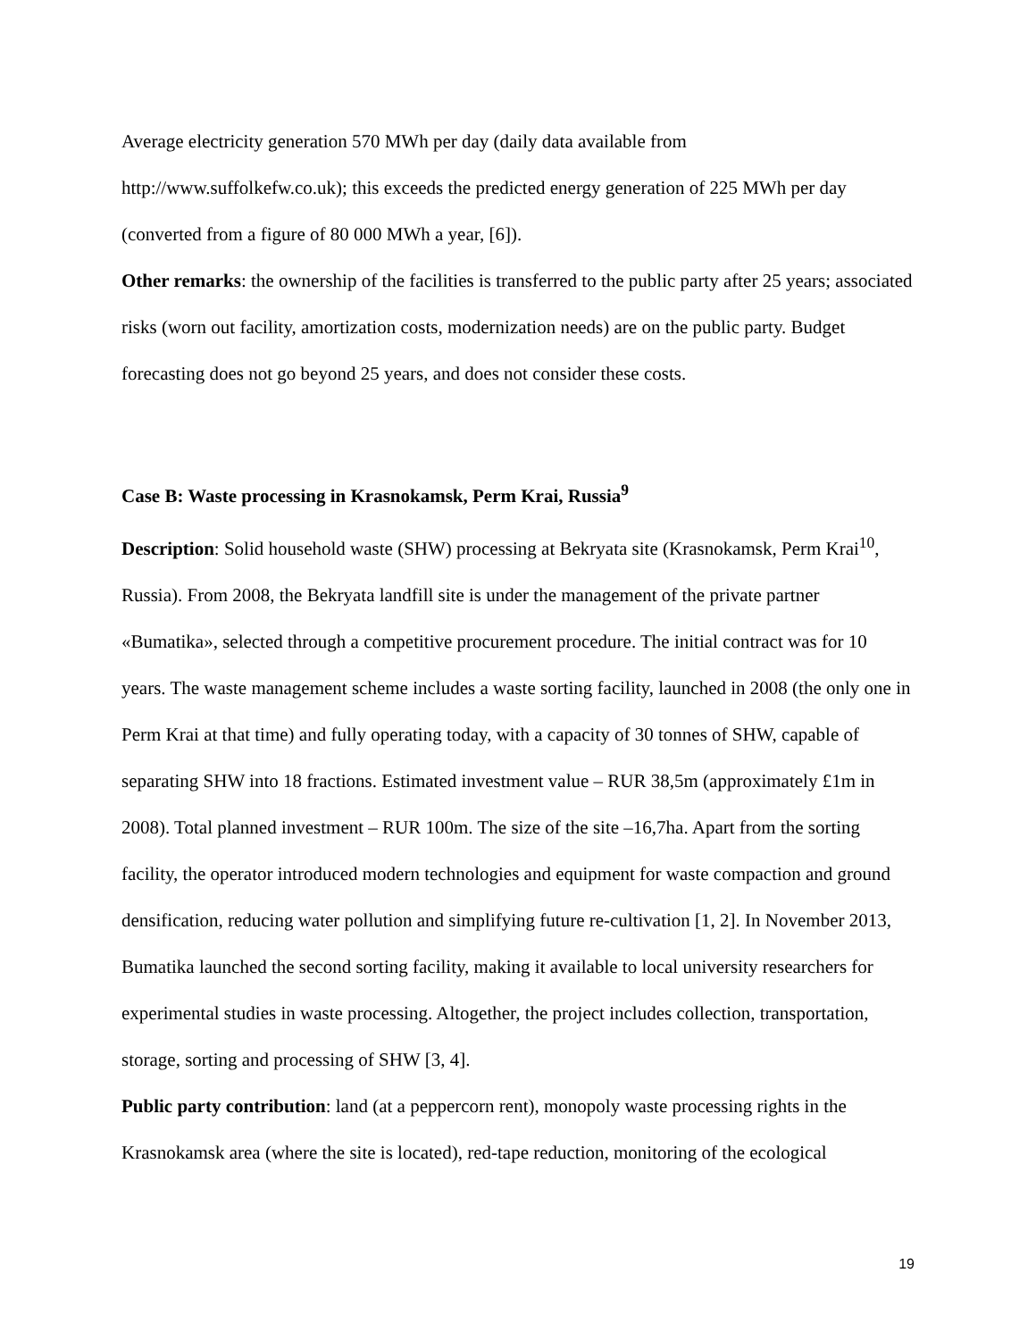Average electricity generation 570 MWh per day (daily data available from http://www.suffolkefw.co.uk); this exceeds the predicted energy generation of 225 MWh per day (converted from a figure of 80 000 MWh a year, [6]).
Other remarks: the ownership of the facilities is transferred to the public party after 25 years; associated risks (worn out facility, amortization costs, modernization needs) are on the public party. Budget forecasting does not go beyond 25 years, and does not consider these costs.
Case B: Waste processing in Krasnokamsk, Perm Krai, Russia<sup>9</sup>
Description: Solid household waste (SHW) processing at Bekryata site (Krasnokamsk, Perm Krai<sup>10</sup>, Russia). From 2008, the Bekryata landfill site is under the management of the private partner «Bumatika», selected through a competitive procurement procedure. The initial contract was for 10 years. The waste management scheme includes a waste sorting facility, launched in 2008 (the only one in Perm Krai at that time) and fully operating today, with a capacity of 30 tonnes of SHW, capable of separating SHW into 18 fractions. Estimated investment value – RUR 38,5m (approximately £1m in 2008). Total planned investment – RUR 100m. The size of the site –16,7ha. Apart from the sorting facility, the operator introduced modern technologies and equipment for waste compaction and ground densification, reducing water pollution and simplifying future re-cultivation [1, 2]. In November 2013, Bumatika launched the second sorting facility, making it available to local university researchers for experimental studies in waste processing. Altogether, the project includes collection, transportation, storage, sorting and processing of SHW [3, 4].
Public party contribution: land (at a peppercorn rent), monopoly waste processing rights in the Krasnokamsk area (where the site is located), red-tape reduction, monitoring of the ecological
19